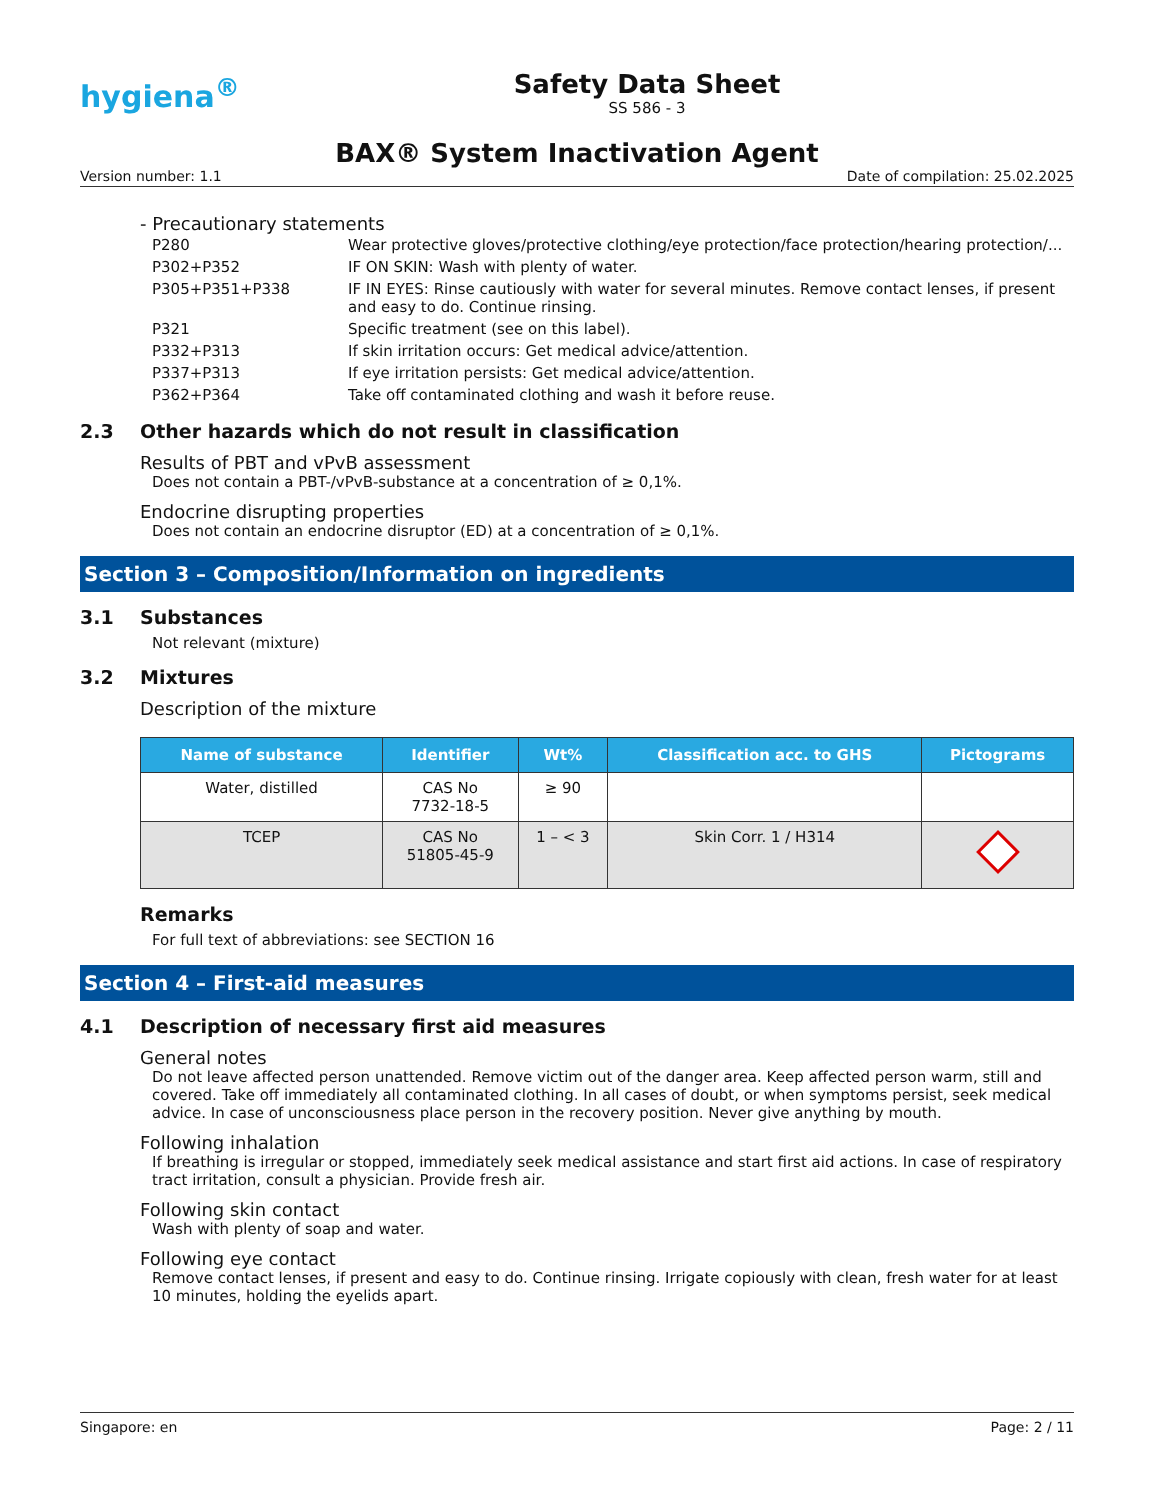hygiena<sup>®</sup>
Safety Data Sheet
SS 586 - 3
BAX® System Inactivation Agent
Version number: 1.1 Date of compilation: 25.02.2025
- Precautionary statements
| P280 | Wear protective gloves/protective clothing/eye protection/face protection/hearing protection/... |
| P302+P352 | IF ON SKIN: Wash with plenty of water. |
| P305+P351+P338 | IF IN EYES: Rinse cautiously with water for several minutes. Remove contact lenses, if present and easy to do. Continue rinsing. |
| P321 | Specific treatment (see on this label). |
| P332+P313 | If skin irritation occurs: Get medical advice/attention. |
| P337+P313 | If eye irritation persists: Get medical advice/attention. |
| P362+P364 | Take off contaminated clothing and wash it before reuse. |
2.3 Other hazards which do not result in classification
Results of PBT and vPvB assessment
Does not contain a PBT-/vPvB-substance at a concentration of ≥ 0,1%.
Endocrine disrupting properties
Does not contain an endocrine disruptor (ED) at a concentration of ≥ 0,1%.
Section 3 – Composition/Information on ingredients
3.1 Substances
Not relevant (mixture)
3.2 Mixtures
Description of the mixture
| Name of substance | Identifier | Wt% | Classification acc. to GHS | Pictograms |
| --- | --- | --- | --- | --- |
| Water, distilled | CAS No 7732-18-5 | ≥ 90 | | |
| TCEP | CAS No 51805-45-9 | 1 – < 3 | Skin Corr. 1 / H314 | |
Remarks
For full text of abbreviations: see SECTION 16
Section 4 – First-aid measures
4.1 Description of necessary first aid measures
General notes
Do not leave affected person unattended. Remove victim out of the danger area. Keep affected person warm, still and covered. Take off immediately all contaminated clothing. In all cases of doubt, or when symptoms persist, seek medical advice. In case of unconsciousness place person in the recovery position. Never give anything by mouth.
Following inhalation
If breathing is irregular or stopped, immediately seek medical assistance and start first aid actions. In case of respiratory tract irritation, consult a physician. Provide fresh air.
Following skin contact
Wash with plenty of soap and water.
Following eye contact
Remove contact lenses, if present and easy to do. Continue rinsing. Irrigate copiously with clean, fresh water for at least 10 minutes, holding the eyelids apart.
Singapore: en Page: 2 / 11